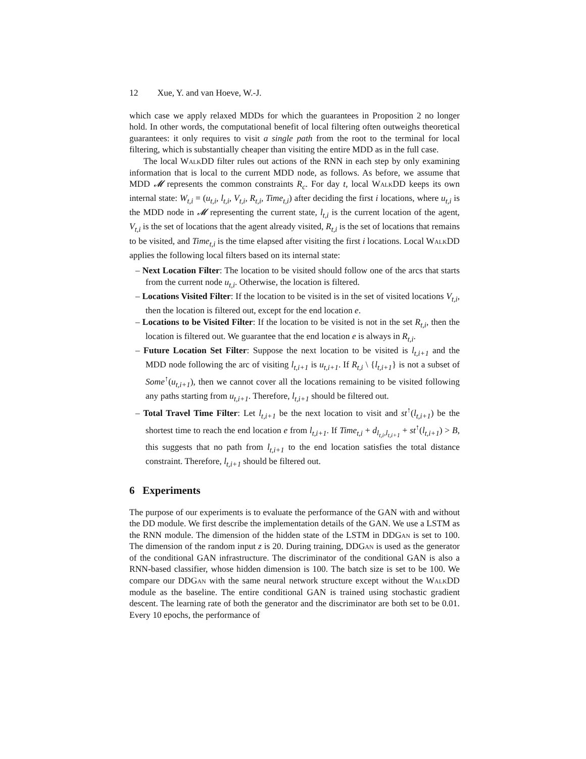12 Xue, Y. and van Hoeve, W.-J.
which case we apply relaxed MDDs for which the guarantees in Proposition 2 no longer hold. In other words, the computational benefit of local filtering often outweighs theoretical guarantees: it only requires to visit a single path from the root to the terminal for local filtering, which is substantially cheaper than visiting the entire MDD as in the full case.
The local WalkDD filter rules out actions of the RNN in each step by only examining information that is local to the current MDD node, as follows. As before, we assume that MDD 𝓜 represents the common constraints R<sub>c</sub>. For day t, local WalkDD keeps its own internal state: W<sub>t,i</sub> = (u<sub>t,i</sub>, l<sub>t,i</sub>, V<sub>t,i</sub>, R<sub>t,i</sub>, Time<sub>t,i</sub>) after deciding the first i locations, where u<sub>t,i</sub> is the MDD node in 𝓜 representing the current state, l<sub>t,i</sub> is the current location of the agent, V<sub>t,i</sub> is the set of locations that the agent already visited, R<sub>t,i</sub> is the set of locations that remains to be visited, and Time<sub>t,i</sub> is the time elapsed after visiting the first i locations. Local WalkDD applies the following local filters based on its internal state:
– Next Location Filter: The location to be visited should follow one of the arcs that starts from the current node u<sub>t,i</sub>. Otherwise, the location is filtered.
– Locations Visited Filter: If the location to be visited is in the set of visited locations V<sub>t,i</sub>, then the location is filtered out, except for the end location e.
– Locations to be Visited Filter: If the location to be visited is not in the set R<sub>t,i</sub>, then the location is filtered out. We guarantee that the end location e is always in R<sub>t,i</sub>.
– Future Location Set Filter: Suppose the next location to be visited is l<sub>t,i+1</sub> and the MDD node following the arc of visiting l<sub>t,i+1</sub> is u<sub>t,i+1</sub>. If R<sub>t,i</sub> \ {l<sub>t,i+1</sub>} is not a subset of Some<sup>↑</sup>(u<sub>t,i+1</sub>), then we cannot cover all the locations remaining to be visited following any paths starting from u<sub>t,i+1</sub>. Therefore, l<sub>t,i+1</sub> should be filtered out.
– Total Travel Time Filter: Let l<sub>t,i+1</sub> be the next location to visit and st<sup>↑</sup>(l<sub>t,i+1</sub>) be the shortest time to reach the end location e from l<sub>t,i+1</sub>. If Time<sub>t,i</sub> + d<sub>l<sub>t,i</sub>,l<sub>t,i+1</sub></sub> + st<sup>↑</sup>(l<sub>t,i+1</sub>) > B, this suggests that no path from l<sub>t,i+1</sub> to the end location satisfies the total distance constraint. Therefore, l<sub>t,i+1</sub> should be filtered out.
6 Experiments
The purpose of our experiments is to evaluate the performance of the GAN with and without the DD module. We first describe the implementation details of the GAN. We use a LSTM as the RNN module. The dimension of the hidden state of the LSTM in DDGan is set to 100. The dimension of the random input z is 20. During training, DDGan is used as the generator of the conditional GAN infrastructure. The discriminator of the conditional GAN is also a RNN-based classifier, whose hidden dimension is 100. The batch size is set to be 100. We compare our DDGan with the same neural network structure except without the WalkDD module as the baseline. The entire conditional GAN is trained using stochastic gradient descent. The learning rate of both the generator and the discriminator are both set to be 0.01. Every 10 epochs, the performance of